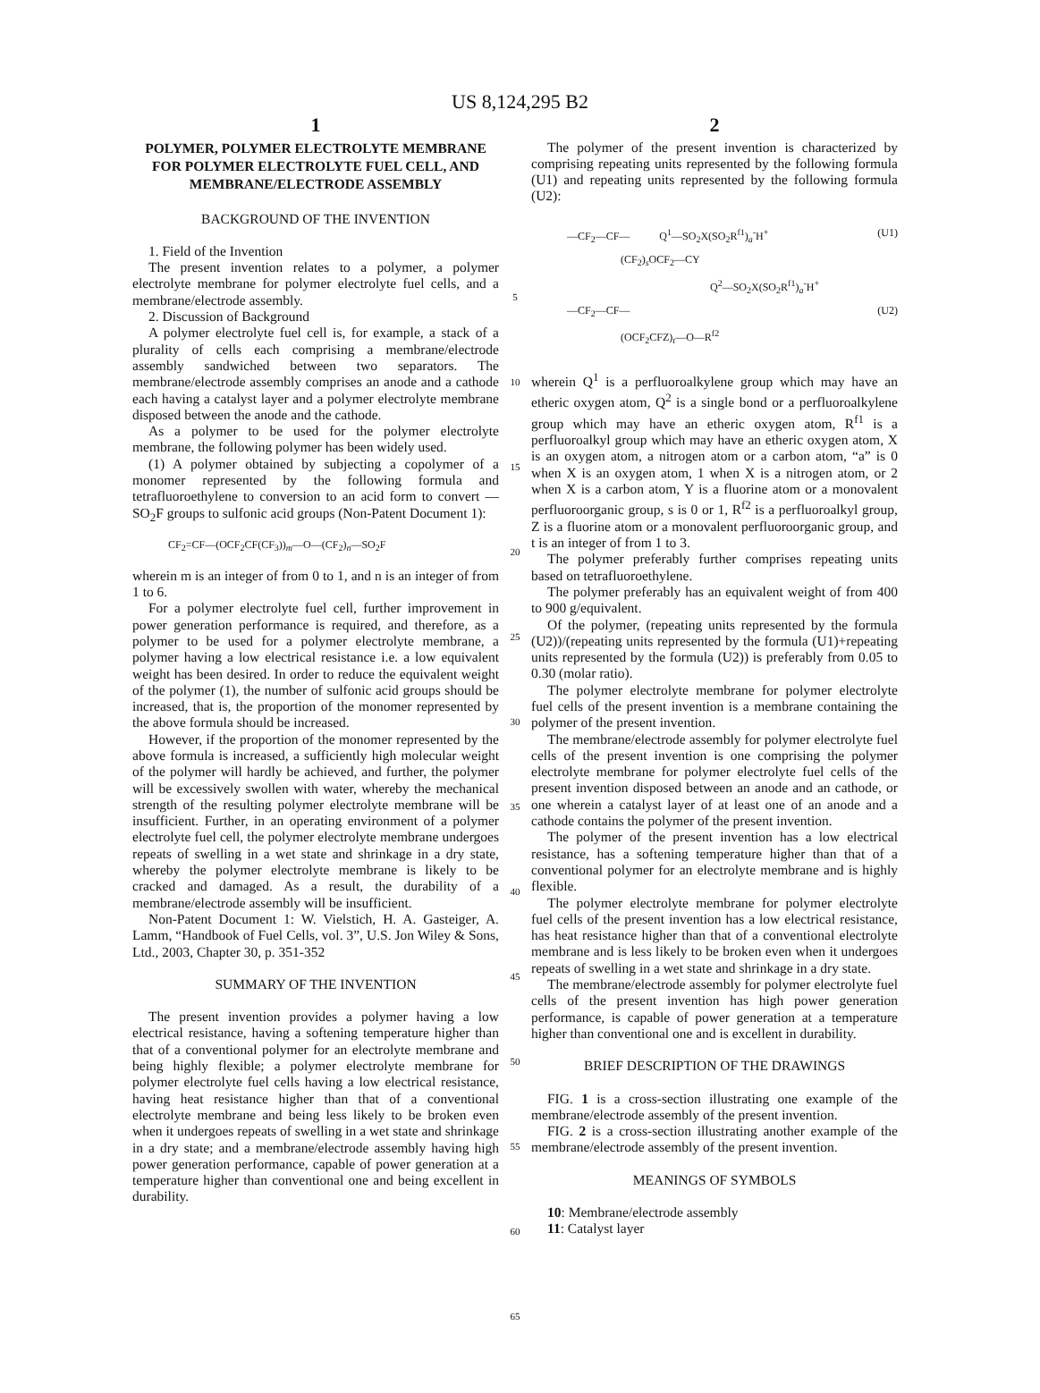US 8,124,295 B2
1
POLYMER, POLYMER ELECTROLYTE MEMBRANE FOR POLYMER ELECTROLYTE FUEL CELL, AND MEMBRANE/ELECTRODE ASSEMBLY
BACKGROUND OF THE INVENTION
1. Field of the Invention
The present invention relates to a polymer, a polymer electrolyte membrane for polymer electrolyte fuel cells, and a membrane/electrode assembly.
2. Discussion of Background
A polymer electrolyte fuel cell is, for example, a stack of a plurality of cells each comprising a membrane/electrode assembly sandwiched between two separators. The membrane/electrode assembly comprises an anode and a cathode each having a catalyst layer and a polymer electrolyte membrane disposed between the anode and the cathode.
As a polymer to be used for the polymer electrolyte membrane, the following polymer has been widely used.
(1) A polymer obtained by subjecting a copolymer of a monomer represented by the following formula and tetrafluoroethylene to conversion to an acid form to convert —SO<sub>2</sub>F groups to sulfonic acid groups (Non-Patent Document 1):
CF<sub>2</sub>=CF—(OCF<sub>2</sub>CF(CF<sub>3</sub>))<sub>m</sub>—O—(CF<sub>2</sub>)<sub>n</sub>—SO<sub>2</sub>F
wherein m is an integer of from 0 to 1, and n is an integer of from 1 to 6.
For a polymer electrolyte fuel cell, further improvement in power generation performance is required, and therefore, as a polymer to be used for a polymer electrolyte membrane, a polymer having a low electrical resistance i.e. a low equivalent weight has been desired. In order to reduce the equivalent weight of the polymer (1), the number of sulfonic acid groups should be increased, that is, the proportion of the monomer represented by the above formula should be increased.
However, if the proportion of the monomer represented by the above formula is increased, a sufficiently high molecular weight of the polymer will hardly be achieved, and further, the polymer will be excessively swollen with water, whereby the mechanical strength of the resulting polymer electrolyte membrane will be insufficient. Further, in an operating environment of a polymer electrolyte fuel cell, the polymer electrolyte membrane undergoes repeats of swelling in a wet state and shrinkage in a dry state, whereby the polymer electrolyte membrane is likely to be cracked and damaged. As a result, the durability of a membrane/electrode assembly will be insufficient.
Non-Patent Document 1: W. Vielstich, H. A. Gasteiger, A. Lamm, “Handbook of Fuel Cells, vol. 3”, U.S. Jon Wiley & Sons, Ltd., 2003, Chapter 30, p. 351-352
SUMMARY OF THE INVENTION
The present invention provides a polymer having a low electrical resistance, having a softening temperature higher than that of a conventional polymer for an electrolyte membrane and being highly flexible; a polymer electrolyte membrane for polymer electrolyte fuel cells having a low electrical resistance, having heat resistance higher than that of a conventional electrolyte membrane and being less likely to be broken even when it undergoes repeats of swelling in a wet state and shrinkage in a dry state; and a membrane/electrode assembly having high power generation performance, capable of power generation at a temperature higher than conventional one and being excellent in durability.
5
10
15
20
25
30
35
40
45
50
55
60
65
2
The polymer of the present invention is characterized by comprising repeating units represented by the following formula (U1) and repeating units represented by the following formula (U2):
(U1) —CF<sub>2</sub>—CF— Q<sup>1</sup>—SO<sub>2</sub>X(SO<sub>2</sub>R<sup>f1</sup>)<sub>a</sub><sup>-</sup>H<sup>+</sup>
(CF<sub>2</sub>)<sub>s</sub>OCF<sub>2</sub>—CY
Q<sup>2</sup>—SO<sub>2</sub>X(SO<sub>2</sub>R<sup>f1</sup>)<sub>a</sub><sup>-</sup>H<sup>+</sup>
(U2) —CF<sub>2</sub>—CF—
(OCF<sub>2</sub>CFZ)<sub>t</sub>—O—R<sup>f2</sup>
wherein Q<sup>1</sup> is a perfluoroalkylene group which may have an etheric oxygen atom, Q<sup>2</sup> is a single bond or a perfluoroalkylene group which may have an etheric oxygen atom, R<sup>f1</sup> is a perfluoroalkyl group which may have an etheric oxygen atom, X is an oxygen atom, a nitrogen atom or a carbon atom, “a” is 0 when X is an oxygen atom, 1 when X is a nitrogen atom, or 2 when X is a carbon atom, Y is a fluorine atom or a monovalent perfluoroorganic group, s is 0 or 1, R<sup>f2</sup> is a perfluoroalkyl group, Z is a fluorine atom or a monovalent perfluoroorganic group, and t is an integer of from 1 to 3.
The polymer preferably further comprises repeating units based on tetrafluoroethylene.
The polymer preferably has an equivalent weight of from 400 to 900 g/equivalent.
Of the polymer, (repeating units represented by the formula (U2))/(repeating units represented by the formula (U1)+repeating units represented by the formula (U2)) is preferably from 0.05 to 0.30 (molar ratio).
The polymer electrolyte membrane for polymer electrolyte fuel cells of the present invention is a membrane containing the polymer of the present invention.
The membrane/electrode assembly for polymer electrolyte fuel cells of the present invention is one comprising the polymer electrolyte membrane for polymer electrolyte fuel cells of the present invention disposed between an anode and an cathode, or one wherein a catalyst layer of at least one of an anode and a cathode contains the polymer of the present invention.
The polymer of the present invention has a low electrical resistance, has a softening temperature higher than that of a conventional polymer for an electrolyte membrane and is highly flexible.
The polymer electrolyte membrane for polymer electrolyte fuel cells of the present invention has a low electrical resistance, has heat resistance higher than that of a conventional electrolyte membrane and is less likely to be broken even when it undergoes repeats of swelling in a wet state and shrinkage in a dry state.
The membrane/electrode assembly for polymer electrolyte fuel cells of the present invention has high power generation performance, is capable of power generation at a temperature higher than conventional one and is excellent in durability.
BRIEF DESCRIPTION OF THE DRAWINGS
FIG. 1 is a cross-section illustrating one example of the membrane/electrode assembly of the present invention.
FIG. 2 is a cross-section illustrating another example of the membrane/electrode assembly of the present invention.
MEANINGS OF SYMBOLS
10: Membrane/electrode assembly
11: Catalyst layer